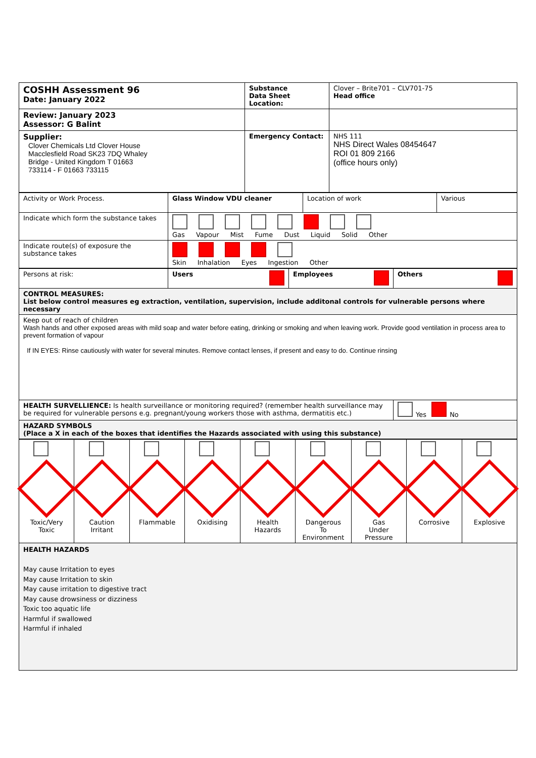| COSHH Assessment 96 Date: January 2022 | Substance Data Sheet Location: | Clover – Brite701 – CLV701-75 Head office |
| Review: January 2023 Assessor: G Balint | | |
| Supplier: Clover Chemicals Ltd Clover House Macclesfield Road SK23 7DQ Whaley Bridge - United Kingdom T 01663 733114 - F 01663 733115 | Emergency Contact: | NHS 111 NHS Direct Wales 08454647 ROI 01 809 2166 (office hours only) |
| Activity or Work Process. | Glass Window VDU cleaner | Location of work | Various |
| Indicate which form the substance takes | Gas Vapour Mist Fume Dust Liquid Solid Other | | |
| Indicate route(s) of exposure the substance takes | Skin Inhalation Eyes Ingestion Other | | |
| Persons at risk: | Users | Employees | Others |
| CONTROL MEASURES: List below control measures eg extraction, ventilation, supervision, include additonal controls for vulnerable persons where necessary | | | |
| Keep out of reach of children Wash hands and other exposed areas with mild soap and water before eating, drinking or smoking and when leaving work. Provide good ventilation in process area to prevent formation of vapour If IN EYES: Rinse cautiously with water for several minutes. Remove contact lenses, if present and easy to do. Continue rinsing | | | |
| HEALTH SURVELLIENCE: Is health surveillance or monitoring required? (remember health surveillance may be required for vulnerable persons e.g. pregnant/young workers those with asthma, dermatitis etc.) | | | Yes No |
| HAZARD SYMBOLS (Place a X in each of the boxes that identifies the Hazards associated with using this substance) | | | |
| Toxic/Very Toxic | Caution Irritant | Flammable | Oxidising | Health Hazards | Dangerous To Environment | Gas Under Pressure | Corrosive | Explosive |
| HEALTH HAZARDS May cause Irritation to eyes May cause Irritation to skin May cause irritation to digestive tract May cause drowsiness or dizziness Toxic too aquatic life Harmful if swallowed Harmful if inhaled | | | | | | | | |